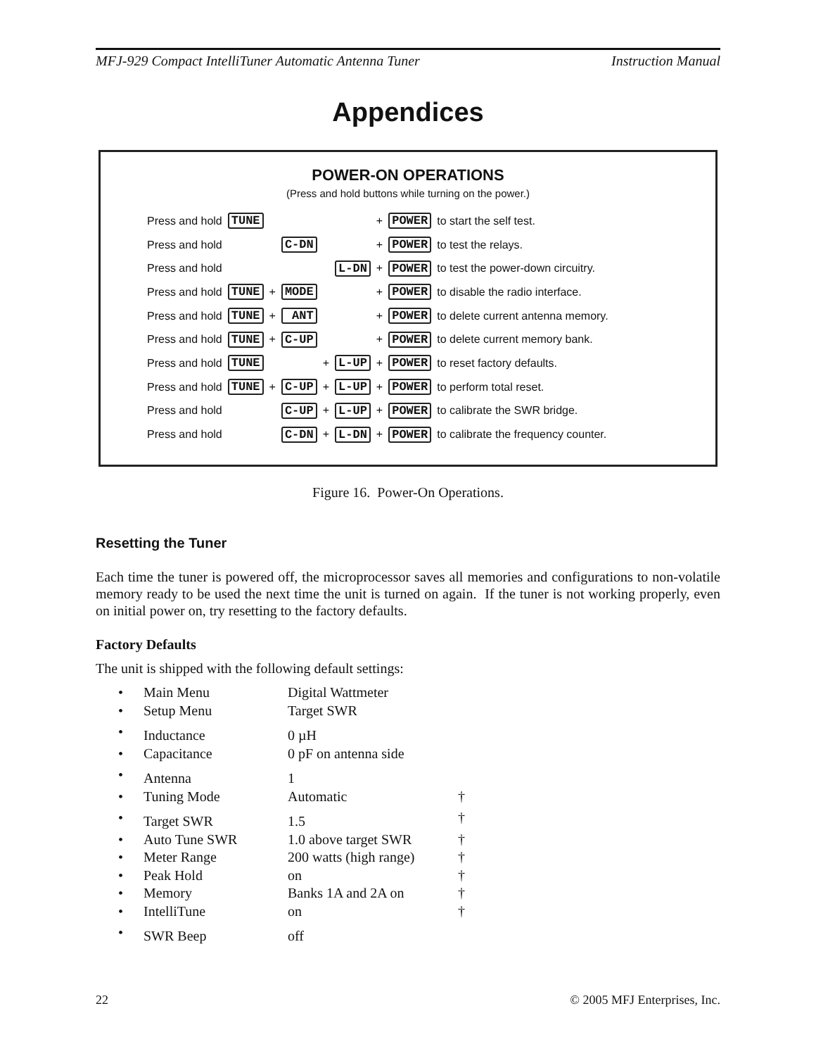MFJ-929 Compact IntelliTuner Automatic Antenna Tuner Instruction Manual
Appendices
POWER-ON OPERATIONS
(Press and hold buttons while turning on the power.)
| Press and hold | TUNE | | | | | + | POWER | to start the self test. |
| Press and hold | | | C-DN | | | + | POWER | to test the relays. |
| Press and hold | | | | | L-DN | + | POWER | to test the power-down circuitry. |
| Press and hold | TUNE | + | MODE | | | + | POWER | to disable the radio interface. |
| Press and hold | TUNE | + | ANT | | | + | POWER | to delete current antenna memory. |
| Press and hold | TUNE | + | C-UP | | | + | POWER | to delete current memory bank. |
| Press and hold | TUNE | | | + | L-UP | + | POWER | to reset factory defaults. |
| Press and hold | TUNE | + | C-UP | + | L-UP | + | POWER | to perform total reset. |
| Press and hold | | | C-UP | + | L-UP | + | POWER | to calibrate the SWR bridge. |
| Press and hold | | | C-DN | + | L-DN | + | POWER | to calibrate the frequency counter. |
Figure 16. Power-On Operations.
Resetting the Tuner
Each time the tuner is powered off, the microprocessor saves all memories and configurations to non-volatile memory ready to be used the next time the unit is turned on again. If the tuner is not working properly, even on initial power on, try resetting to the factory defaults.
Factory Defaults
The unit is shipped with the following default settings:
| • | Main Menu | Digital Wattmeter | |
| • | Setup Menu | Target SWR | |
| • | Inductance | 0 µH | |
| • | Capacitance | 0 pF on antenna side | |
| • | Antenna | 1 | |
| • | Tuning Mode | Automatic | † |
| • | Target SWR | 1.5 | † |
| • | Auto Tune SWR | 1.0 above target SWR | † |
| • | Meter Range | 200 watts (high range) | † |
| • | Peak Hold | on | † |
| • | Memory | Banks 1A and 2A on | † |
| • | IntelliTune | on | † |
| • | SWR Beep | off | |
22 © 2005 MFJ Enterprises, Inc.